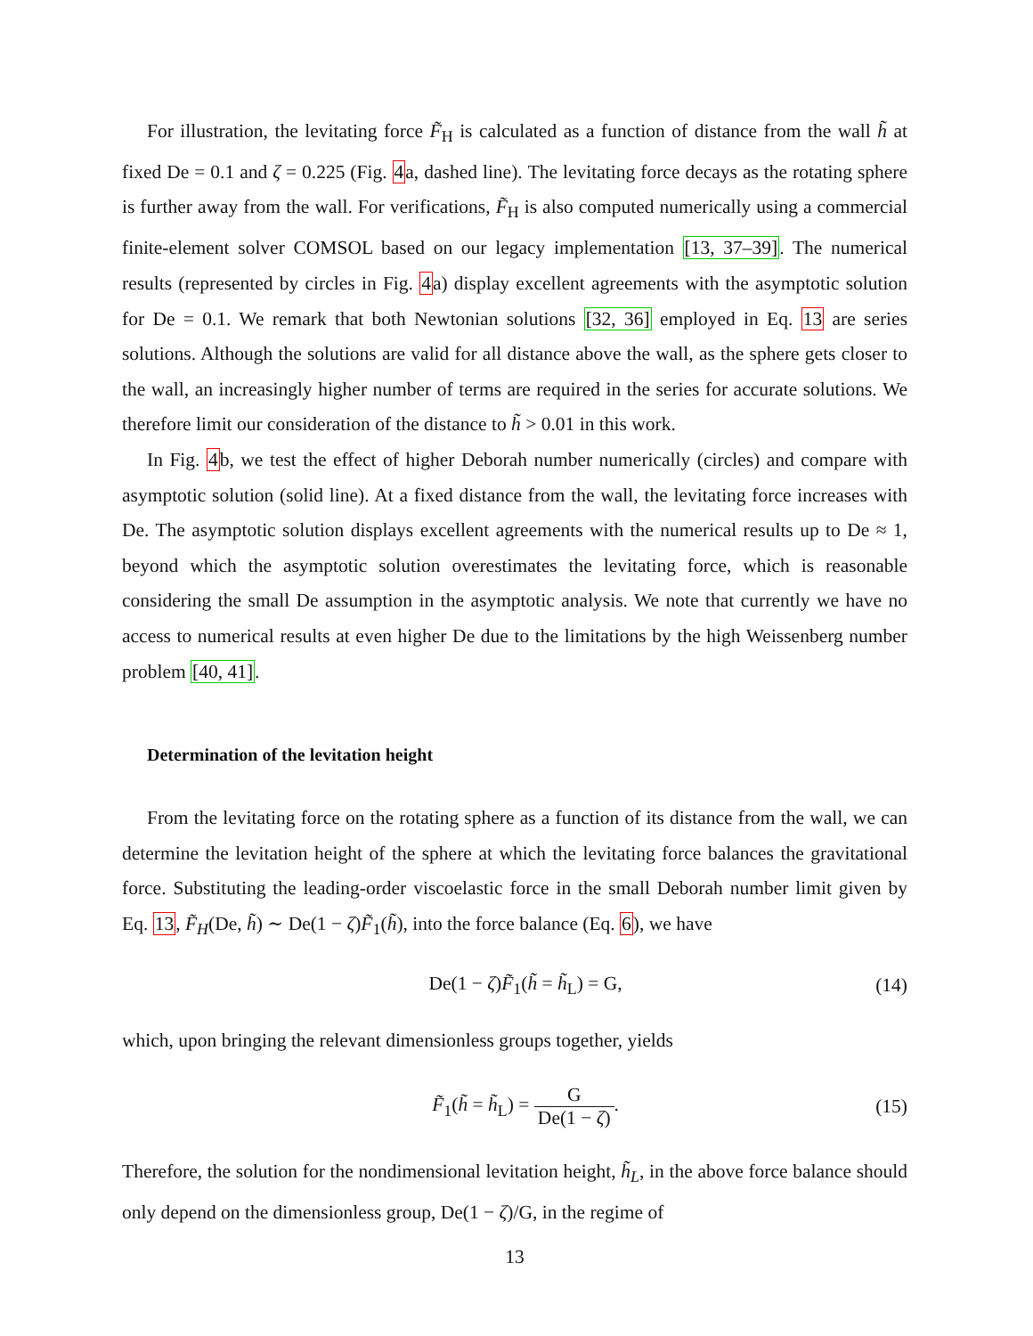For illustration, the levitating force F̃<sub>H</sub> is calculated as a function of distance from the wall h̃ at fixed De = 0.1 and ζ = 0.225 (Fig. 4a, dashed line). The levitating force decays as the rotating sphere is further away from the wall. For verifications, F̃<sub>H</sub> is also computed numerically using a commercial finite-element solver COMSOL based on our legacy implementation [13, 37–39]. The numerical results (represented by circles in Fig. 4a) display excellent agreements with the asymptotic solution for De = 0.1. We remark that both Newtonian solutions [32, 36] employed in Eq. 13 are series solutions. Although the solutions are valid for all distance above the wall, as the sphere gets closer to the wall, an increasingly higher number of terms are required in the series for accurate solutions. We therefore limit our consideration of the distance to h̃ > 0.01 in this work.
In Fig. 4b, we test the effect of higher Deborah number numerically (circles) and compare with asymptotic solution (solid line). At a fixed distance from the wall, the levitating force increases with De. The asymptotic solution displays excellent agreements with the numerical results up to De ≈ 1, beyond which the asymptotic solution overestimates the levitating force, which is reasonable considering the small De assumption in the asymptotic analysis. We note that currently we have no access to numerical results at even higher De due to the limitations by the high Weissenberg number problem [40, 41].
Determination of the levitation height
From the levitating force on the rotating sphere as a function of its distance from the wall, we can determine the levitation height of the sphere at which the levitating force balances the gravitational force. Substituting the leading-order viscoelastic force in the small Deborah number limit given by Eq. 13, F̃<sub>H</sub>(De, h̃) ∼ De(1 − ζ)F̃<sub>1</sub>(h̃), into the force balance (Eq. 6), we have
De(1 − ζ)F̃<sub>1</sub>(h̃ = h̃<sub>L</sub>) = G, (14)
which, upon bringing the relevant dimensionless groups together, yields
F̃<sub>1</sub>(h̃ = h̃<sub>L</sub>) = G De(1 − ζ). (15)
Therefore, the solution for the nondimensional levitation height, h̃<sub>L</sub>, in the above force balance should only depend on the dimensionless group, De(1 − ζ)/G, in the regime of
13